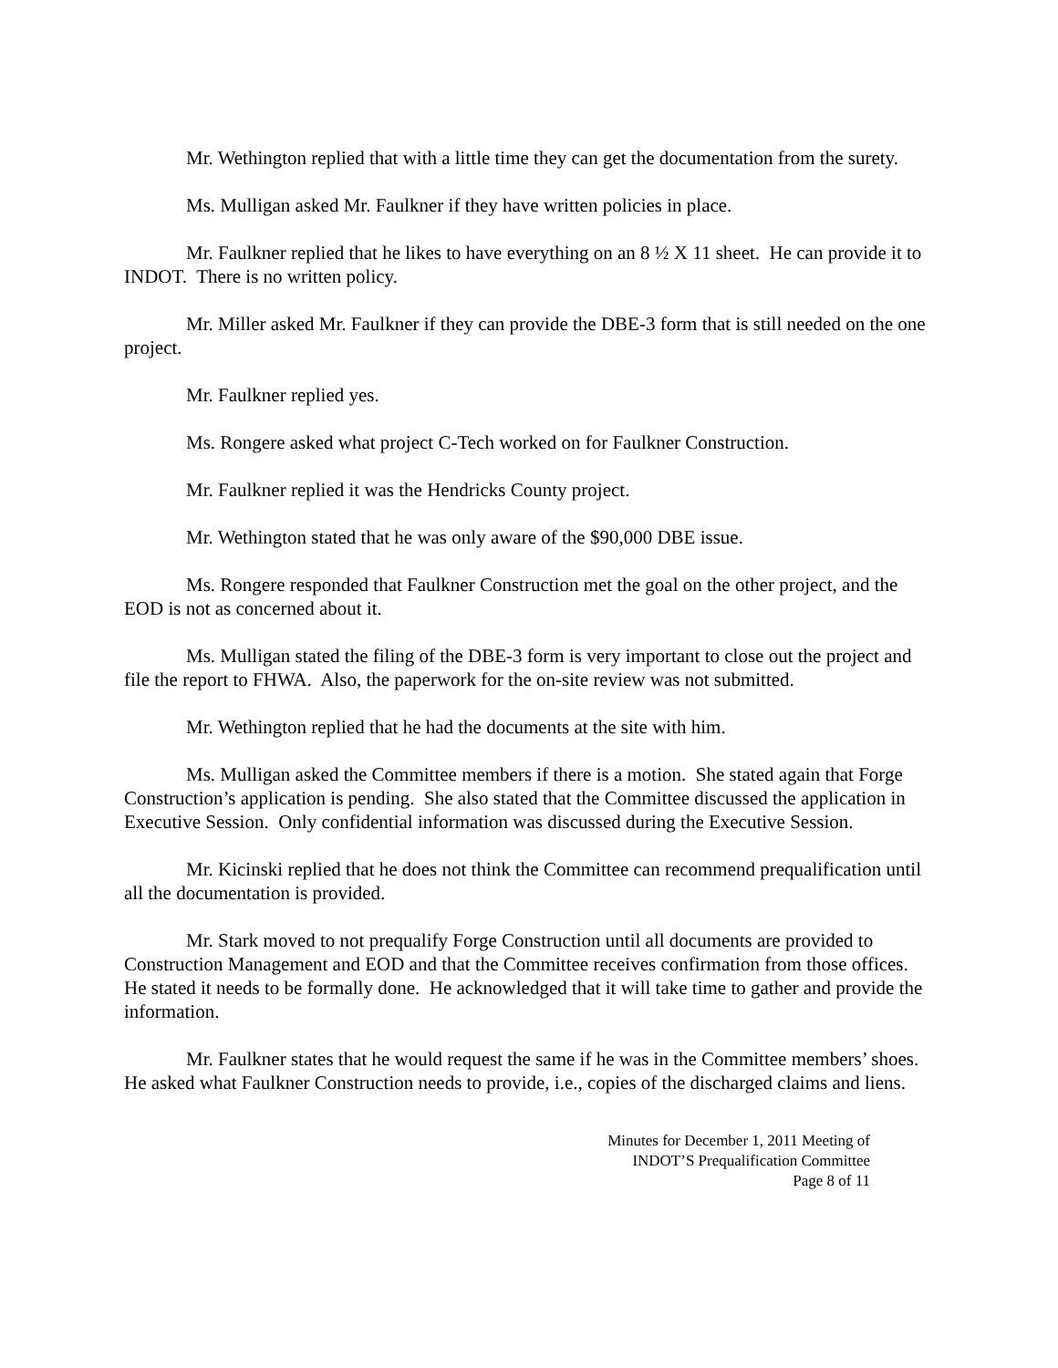Mr. Wethington replied that with a little time they can get the documentation from the surety.
Ms. Mulligan asked Mr. Faulkner if they have written policies in place.
Mr. Faulkner replied that he likes to have everything on an 8 ½ X 11 sheet. He can provide it to INDOT. There is no written policy.
Mr. Miller asked Mr. Faulkner if they can provide the DBE-3 form that is still needed on the one project.
Mr. Faulkner replied yes.
Ms. Rongere asked what project C-Tech worked on for Faulkner Construction.
Mr. Faulkner replied it was the Hendricks County project.
Mr. Wethington stated that he was only aware of the $90,000 DBE issue.
Ms. Rongere responded that Faulkner Construction met the goal on the other project, and the EOD is not as concerned about it.
Ms. Mulligan stated the filing of the DBE-3 form is very important to close out the project and file the report to FHWA. Also, the paperwork for the on-site review was not submitted.
Mr. Wethington replied that he had the documents at the site with him.
Ms. Mulligan asked the Committee members if there is a motion. She stated again that Forge Construction’s application is pending. She also stated that the Committee discussed the application in Executive Session. Only confidential information was discussed during the Executive Session.
Mr. Kicinski replied that he does not think the Committee can recommend prequalification until all the documentation is provided.
Mr. Stark moved to not prequalify Forge Construction until all documents are provided to Construction Management and EOD and that the Committee receives confirmation from those offices. He stated it needs to be formally done. He acknowledged that it will take time to gather and provide the information.
Mr. Faulkner states that he would request the same if he was in the Committee members’ shoes. He asked what Faulkner Construction needs to provide, i.e., copies of the discharged claims and liens.
Minutes for December 1, 2011 Meeting of
INDOT’S Prequalification Committee
Page 8 of 11